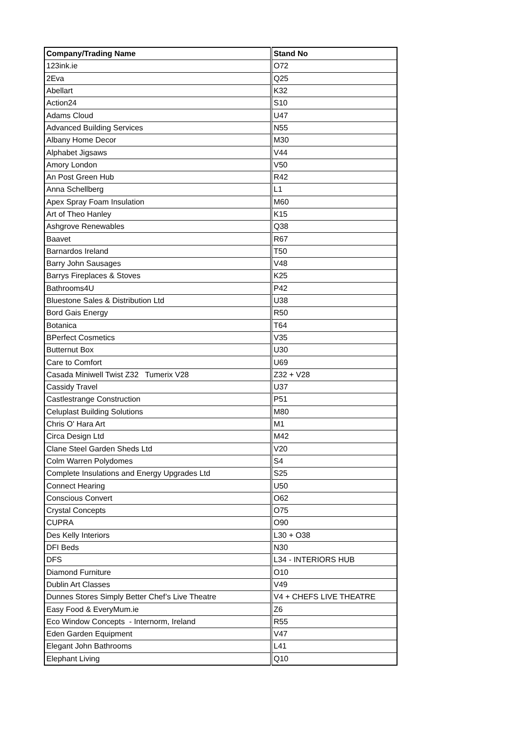| Company/Trading Name | Stand No |
| --- | --- |
| 123ink.ie | O72 |
| 2Eva | Q25 |
| Abellart | K32 |
| Action24 | S10 |
| Adams Cloud | U47 |
| Advanced Building Services | N55 |
| Albany Home Decor | M30 |
| Alphabet Jigsaws | V44 |
| Amory London | V50 |
| An Post Green Hub | R42 |
| Anna Schellberg | L1 |
| Apex Spray Foam Insulation | M60 |
| Art of Theo Hanley | K15 |
| Ashgrove Renewables | Q38 |
| Baavet | R67 |
| Barnardos Ireland | T50 |
| Barry John Sausages | V48 |
| Barrys Fireplaces & Stoves | K25 |
| Bathrooms4U | P42 |
| Bluestone Sales & Distribution Ltd | U38 |
| Bord Gais Energy | R50 |
| Botanica | T64 |
| BPerfect Cosmetics | V35 |
| Butternut Box | U30 |
| Care to Comfort | U69 |
| Casada Miniwell Twist Z32 Tumerix V28 | Z32 + V28 |
| Cassidy Travel | U37 |
| Castlestrange Construction | P51 |
| Celuplast Building Solutions | M80 |
| Chris O' Hara Art | M1 |
| Circa Design Ltd | M42 |
| Clane Steel Garden Sheds Ltd | V20 |
| Colm Warren Polydomes | S4 |
| Complete Insulations and Energy Upgrades Ltd | S25 |
| Connect Hearing | U50 |
| Conscious Convert | O62 |
| Crystal Concepts | O75 |
| CUPRA | O90 |
| Des Kelly Interiors | L30 + O38 |
| DFI Beds | N30 |
| DFS | L34 - INTERIORS HUB |
| Diamond Furniture | O10 |
| Dublin Art Classes | V49 |
| Dunnes Stores Simply Better Chef’s Live Theatre | V4 + CHEFS LIVE THEATRE |
| Easy Food & EveryMum.ie | Z6 |
| Eco Window Concepts - Internorm, Ireland | R55 |
| Eden Garden Equipment | V47 |
| Elegant John Bathrooms | L41 |
| Elephant Living | Q10 |